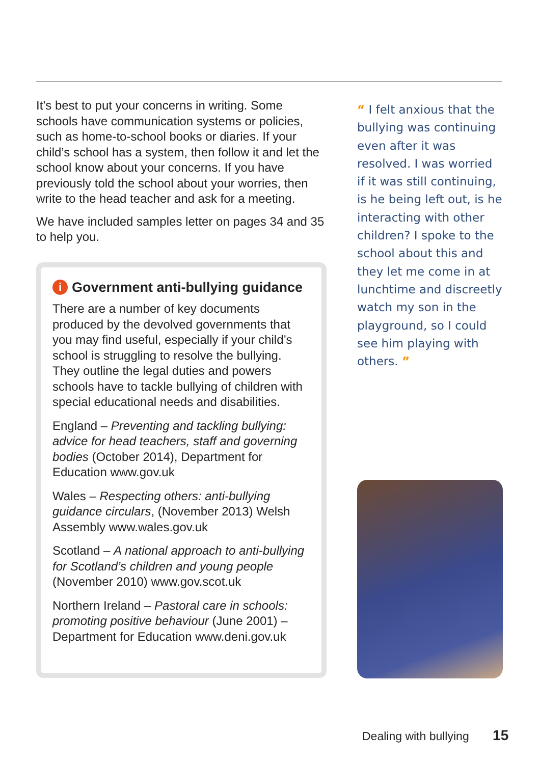It’s best to put your concerns in writing. Some schools have communication systems or policies, such as home-to-school books or diaries. If your child’s school has a system, then follow it and let the school know about your concerns. If you have previously told the school about your worries, then write to the head teacher and ask for a meeting.
We have included samples letter on pages 34 and 35 to help you.
i Government anti-bullying guidance
There are a number of key documents produced by the devolved governments that you may find useful, especially if your child’s school is struggling to resolve the bullying. They outline the legal duties and powers schools have to tackle bullying of children with special educational needs and disabilities.
England – Preventing and tackling bullying: advice for head teachers, staff and governing bodies (October 2014), Department for Education www.gov.uk
Wales – Respecting others: anti-bullying guidance circulars, (November 2013) Welsh Assembly www.wales.gov.uk
Scotland – A national approach to anti-bullying for Scotland’s children and young people (November 2010) www.gov.scot.uk
Northern Ireland – Pastoral care in schools: promoting positive behaviour (June 2001) – Department for Education www.deni.gov.uk
“ I felt anxious that the bullying was continuing even after it was resolved. I was worried if it was still continuing, is he being left out, is he interacting with other children? I spoke to the school about this and they let me come in at lunchtime and discreetly watch my son in the playground, so I could see him playing with others. ”
Dealing with bullying 15